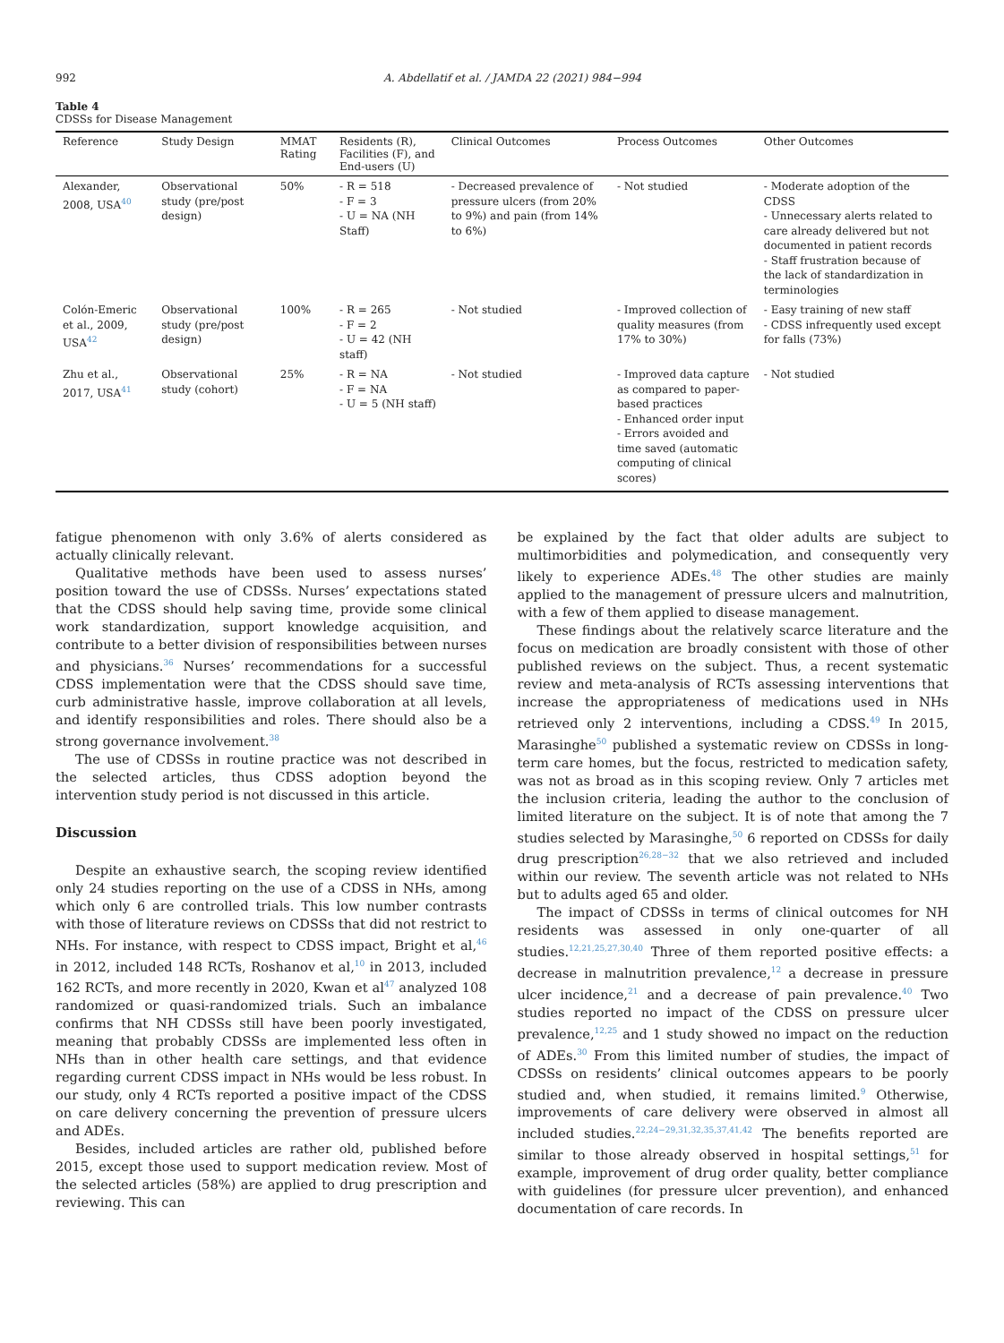992 A. Abdellatif et al. / JAMDA 22 (2021) 984−994
Table 4
CDSSs for Disease Management
| Reference | Study Design | MMAT Rating | Residents (R), Facilities (F), and End-users (U) | Clinical Outcomes | Process Outcomes | Other Outcomes |
| --- | --- | --- | --- | --- | --- | --- |
| Alexander, 2008, USA<sup>40</sup> | Observational study (pre/post design) | 50% | - R = 518 - F = 3 - U = NA (NH Staff) | - Decreased prevalence of pressure ulcers (from 20% to 9%) and pain (from 14% to 6%) | - Not studied | - Moderate adoption of the CDSS - Unnecessary alerts related to care already delivered but not documented in patient records - Staff frustration because of the lack of standardization in terminologies |
| Colón-Emeric et al., 2009, USA<sup>42</sup> | Observational study (pre/post design) | 100% | - R = 265 - F = 2 - U = 42 (NH staff) | - Not studied | - Improved collection of quality measures (from 17% to 30%) | - Easy training of new staff - CDSS infrequently used except for falls (73%) |
| Zhu et al., 2017, USA<sup>41</sup> | Observational study (cohort) | 25% | - R = NA - F = NA - U = 5 (NH staff) | - Not studied | - Improved data capture as compared to paper-based practices - Enhanced order input - Errors avoided and time saved (automatic computing of clinical scores) | - Not studied |
fatigue phenomenon with only 3.6% of alerts considered as actually clinically relevant.
Qualitative methods have been used to assess nurses’ position toward the use of CDSSs. Nurses’ expectations stated that the CDSS should help saving time, provide some clinical work standardization, support knowledge acquisition, and contribute to a better division of responsibilities between nurses and physicians.<sup>36</sup> Nurses’ recommendations for a successful CDSS implementation were that the CDSS should save time, curb administrative hassle, improve collaboration at all levels, and identify responsibilities and roles. There should also be a strong governance involvement.<sup>38</sup>
The use of CDSSs in routine practice was not described in the selected articles, thus CDSS adoption beyond the intervention study period is not discussed in this article.
Discussion
Despite an exhaustive search, the scoping review identified only 24 studies reporting on the use of a CDSS in NHs, among which only 6 are controlled trials. This low number contrasts with those of literature reviews on CDSSs that did not restrict to NHs. For instance, with respect to CDSS impact, Bright et al,<sup>46</sup> in 2012, included 148 RCTs, Roshanov et al,<sup>10</sup> in 2013, included 162 RCTs, and more recently in 2020, Kwan et al<sup>47</sup> analyzed 108 randomized or quasi-randomized trials. Such an imbalance confirms that NH CDSSs still have been poorly investigated, meaning that probably CDSSs are implemented less often in NHs than in other health care settings, and that evidence regarding current CDSS impact in NHs would be less robust. In our study, only 4 RCTs reported a positive impact of the CDSS on care delivery concerning the prevention of pressure ulcers and ADEs.
Besides, included articles are rather old, published before 2015, except those used to support medication review. Most of the selected articles (58%) are applied to drug prescription and reviewing. This can
be explained by the fact that older adults are subject to multimorbidities and polymedication, and consequently very likely to experience ADEs.<sup>48</sup> The other studies are mainly applied to the management of pressure ulcers and malnutrition, with a few of them applied to disease management.
These findings about the relatively scarce literature and the focus on medication are broadly consistent with those of other published reviews on the subject. Thus, a recent systematic review and meta-analysis of RCTs assessing interventions that increase the appropriateness of medications used in NHs retrieved only 2 interventions, including a CDSS.<sup>49</sup> In 2015, Marasinghe<sup>50</sup> published a systematic review on CDSSs in long-term care homes, but the focus, restricted to medication safety, was not as broad as in this scoping review. Only 7 articles met the inclusion criteria, leading the author to the conclusion of limited literature on the subject. It is of note that among the 7 studies selected by Marasinghe,<sup>50</sup> 6 reported on CDSSs for daily drug prescription<sup>26,28−32</sup> that we also retrieved and included within our review. The seventh article was not related to NHs but to adults aged 65 and older.
The impact of CDSSs in terms of clinical outcomes for NH residents was assessed in only one-quarter of all studies.<sup>12,21,25,27,30,40</sup> Three of them reported positive effects: a decrease in malnutrition prevalence,<sup>12</sup> a decrease in pressure ulcer incidence,<sup>21</sup> and a decrease of pain prevalence.<sup>40</sup> Two studies reported no impact of the CDSS on pressure ulcer prevalence,<sup>12,25</sup> and 1 study showed no impact on the reduction of ADEs.<sup>30</sup> From this limited number of studies, the impact of CDSSs on residents’ clinical outcomes appears to be poorly studied and, when studied, it remains limited.<sup>9</sup> Otherwise, improvements of care delivery were observed in almost all included studies.<sup>22,24−29,31,32,35,37,41,42</sup> The benefits reported are similar to those already observed in hospital settings,<sup>51</sup> for example, improvement of drug order quality, better compliance with guidelines (for pressure ulcer prevention), and enhanced documentation of care records. In